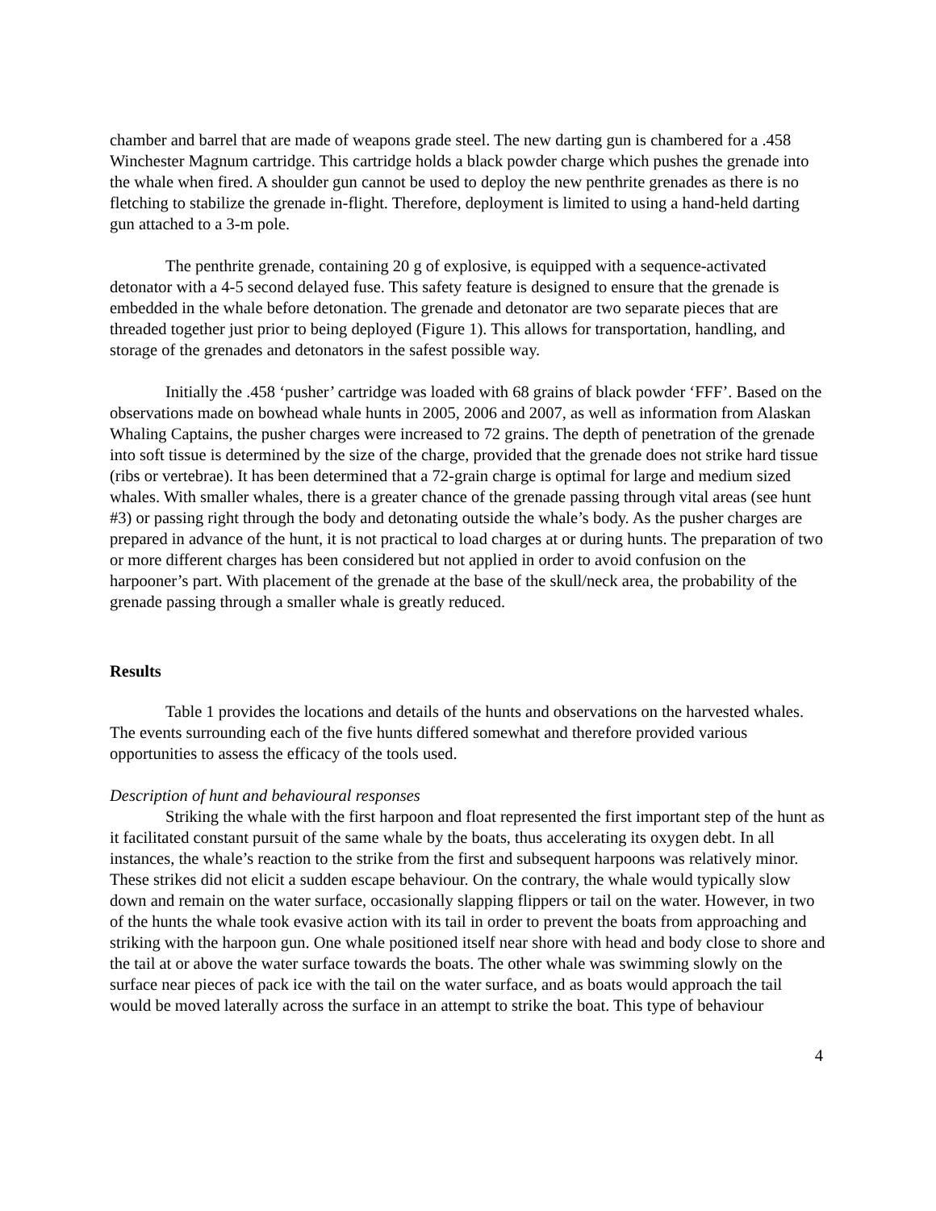chamber and barrel that are made of weapons grade steel. The new darting gun is chambered for a .458 Winchester Magnum cartridge. This cartridge holds a black powder charge which pushes the grenade into the whale when fired. A shoulder gun cannot be used to deploy the new penthrite grenades as there is no fletching to stabilize the grenade in-flight. Therefore, deployment is limited to using a hand-held darting gun attached to a 3-m pole.
The penthrite grenade, containing 20 g of explosive, is equipped with a sequence-activated detonator with a 4-5 second delayed fuse. This safety feature is designed to ensure that the grenade is embedded in the whale before detonation. The grenade and detonator are two separate pieces that are threaded together just prior to being deployed (Figure 1). This allows for transportation, handling, and storage of the grenades and detonators in the safest possible way.
Initially the .458 ‘pusher’ cartridge was loaded with 68 grains of black powder ‘FFF’. Based on the observations made on bowhead whale hunts in 2005, 2006 and 2007, as well as information from Alaskan Whaling Captains, the pusher charges were increased to 72 grains. The depth of penetration of the grenade into soft tissue is determined by the size of the charge, provided that the grenade does not strike hard tissue (ribs or vertebrae). It has been determined that a 72-grain charge is optimal for large and medium sized whales. With smaller whales, there is a greater chance of the grenade passing through vital areas (see hunt #3) or passing right through the body and detonating outside the whale’s body. As the pusher charges are prepared in advance of the hunt, it is not practical to load charges at or during hunts. The preparation of two or more different charges has been considered but not applied in order to avoid confusion on the harpooner’s part. With placement of the grenade at the base of the skull/neck area, the probability of the grenade passing through a smaller whale is greatly reduced.
Results
Table 1 provides the locations and details of the hunts and observations on the harvested whales. The events surrounding each of the five hunts differed somewhat and therefore provided various opportunities to assess the efficacy of the tools used.
Description of hunt and behavioural responses
Striking the whale with the first harpoon and float represented the first important step of the hunt as it facilitated constant pursuit of the same whale by the boats, thus accelerating its oxygen debt. In all instances, the whale’s reaction to the strike from the first and subsequent harpoons was relatively minor. These strikes did not elicit a sudden escape behaviour. On the contrary, the whale would typically slow down and remain on the water surface, occasionally slapping flippers or tail on the water. However, in two of the hunts the whale took evasive action with its tail in order to prevent the boats from approaching and striking with the harpoon gun. One whale positioned itself near shore with head and body close to shore and the tail at or above the water surface towards the boats. The other whale was swimming slowly on the surface near pieces of pack ice with the tail on the water surface, and as boats would approach the tail would be moved laterally across the surface in an attempt to strike the boat. This type of behaviour
4